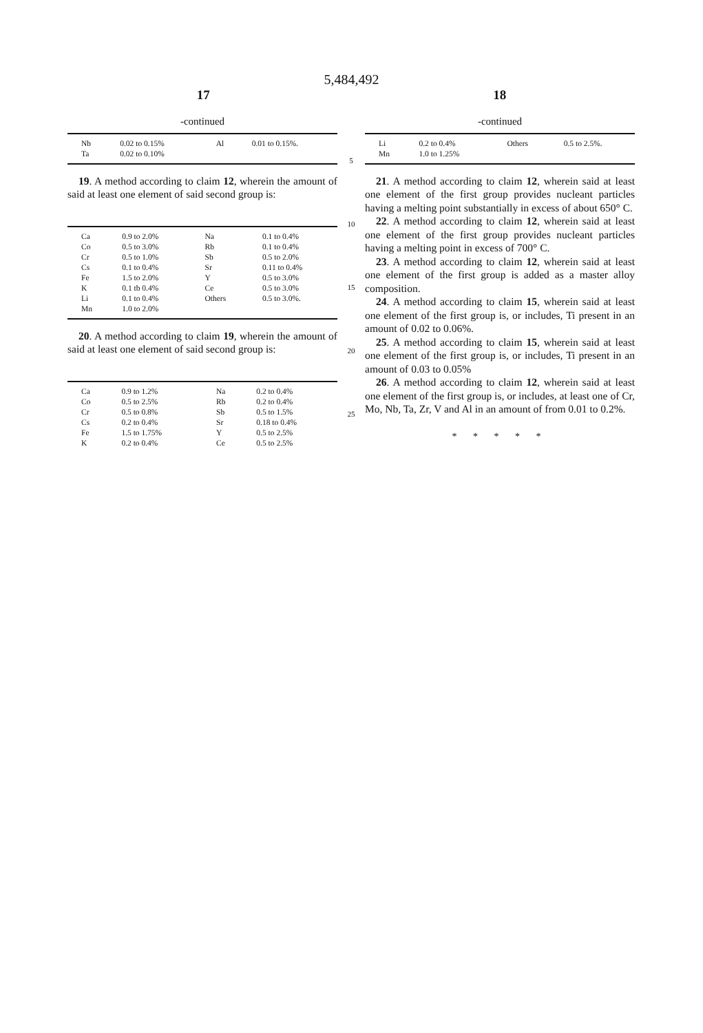5,484,492
17 18
-continued
| Nb | 0.02 to 0.15% | Al | 0.01 to 0.15%. |
| Ta | 0.02 to 0.10% | | |
19. A method according to claim 12, wherein the amount of said at least one element of said second group is:
| Ca | 0.9 to 2.0% | Na | 0.1 to 0.4% |
| Co | 0.5 to 3.0% | Rb | 0.1 to 0.4% |
| Cr | 0.5 to 1.0% | Sb | 0.5 to 2.0% |
| Cs | 0.1 to 0.4% | Sr | 0.11 to 0.4% |
| Fe | 1.5 to 2.0% | Y | 0.5 to 3.0% |
| K | 0.1 tb 0.4% | Ce | 0.5 to 3.0% |
| Li | 0.1 to 0.4% | Others | 0.5 to 3.0%. |
| Mn | 1.0 to 2.0% | | |
20. A method according to claim 19, wherein the amount of said at least one element of said second group is:
| Ca | 0.9 to 1.2% | Na | 0.2 to 0.4% |
| Co | 0.5 to 2.5% | Rb | 0.2 to 0.4% |
| Cr | 0.5 to 0.8% | Sb | 0.5 to 1.5% |
| Cs | 0.2 to 0.4% | Sr | 0.18 to 0.4% |
| Fe | 1.5 to 1.75% | Y | 0.5 to 2.5% |
| K | 0.2 to 0.4% | Ce | 0.5 to 2.5% |
5
10
15
20
25
-continued
| Li | 0.2 to 0.4% | Others | 0.5 to 2.5%. |
| Mn | 1.0 to 1.25% | | |
21. A method according to claim 12, wherein said at least one element of the first group provides nucleant particles having a melting point substantially in excess of about 650° C.
22. A method according to claim 12, wherein said at least one element of the first group provides nucleant particles having a melting point in excess of 700° C.
23. A method according to claim 12, wherein said at least one element of the first group is added as a master alloy composition.
24. A method according to claim 15, wherein said at least one element of the first group is, or includes, Ti present in an amount of 0.02 to 0.06%.
25. A method according to claim 15, wherein said at least one element of the first group is, or includes, Ti present in an amount of 0.03 to 0.05%
26. A method according to claim 12, wherein said at least one element of the first group is, or includes, at least one of Cr, Mo, Nb, Ta, Zr, V and Al in an amount of from 0.01 to 0.2%.
* * * * *